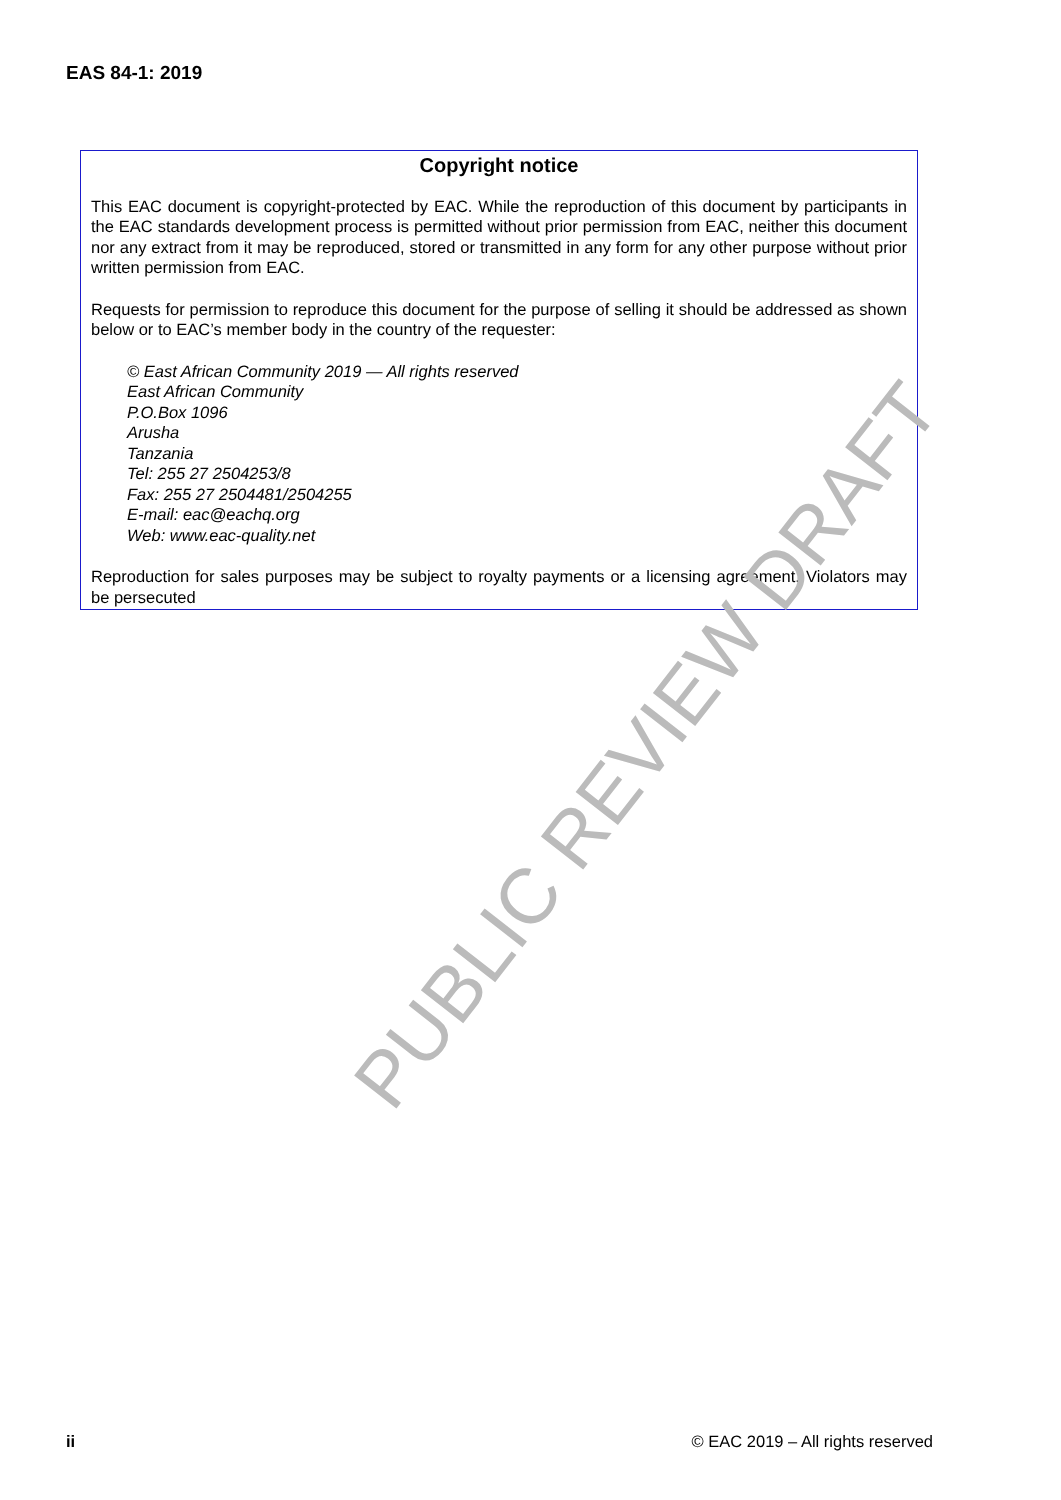EAS 84-1: 2019
Copyright notice
This EAC document is copyright-protected by EAC. While the reproduction of this document by participants in the EAC standards development process is permitted without prior permission from EAC, neither this document nor any extract from it may be reproduced, stored or transmitted in any form for any other purpose without prior written permission from EAC.
Requests for permission to reproduce this document for the purpose of selling it should be addressed as shown below or to EAC’s member body in the country of the requester:
© East African Community 2019 — All rights reserved
East African Community
P.O.Box 1096
Arusha
Tanzania
Tel: 255 27 2504253/8
Fax: 255 27 2504481/2504255
E-mail: eac@eachq.org
Web: www.eac-quality.net
Reproduction for sales purposes may be subject to royalty payments or a licensing agreement. Violators may be persecuted
PUBLIC REVIEW DRAFT
ii © EAC 2019 – All rights reserved